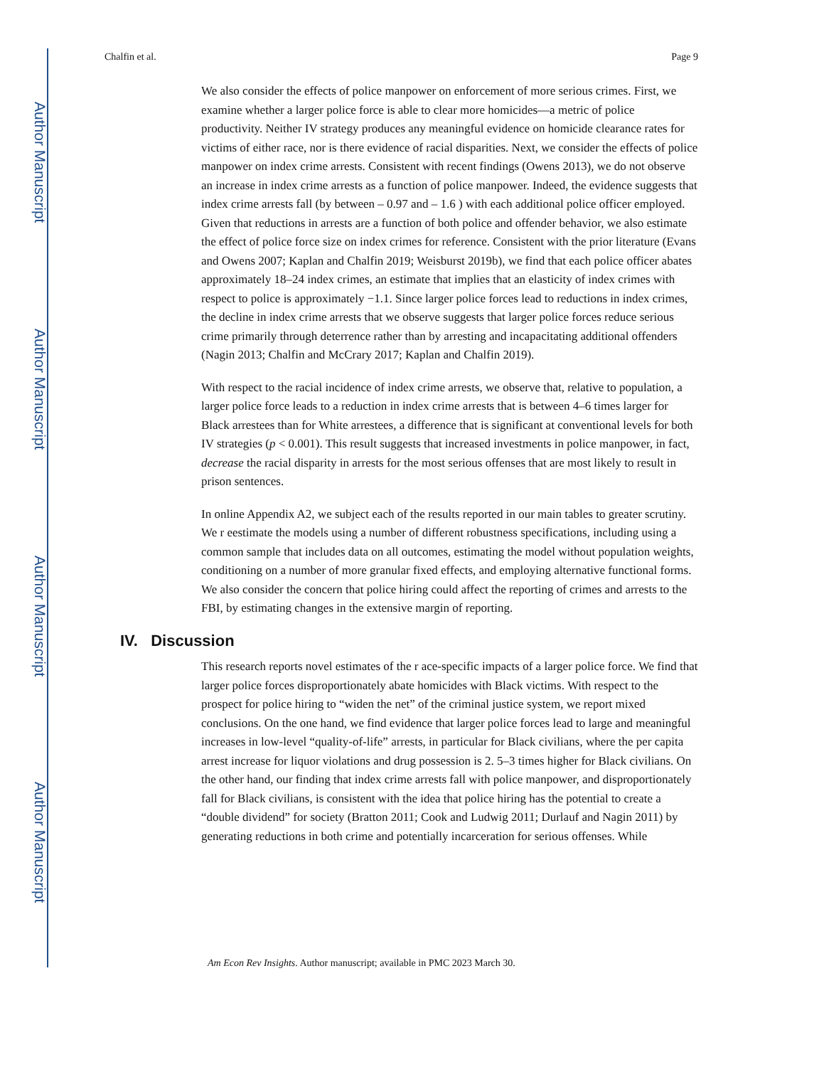Author Manuscript
Author Manuscript
Author Manuscript
Author Manuscript
Chalfin et al. Page 9
We also consider the effects of police manpower on enforcement of more serious crimes. First, we examine whether a larger police force is able to clear more homicides—a metric of police productivity. Neither IV strategy produces any meaningful evidence on homicide clearance rates for victims of either race, nor is there evidence of racial disparities. Next, we consider the effects of police manpower on index crime arrests. Consistent with recent findings (Owens 2013), we do not observe an increase in index crime arrests as a function of police manpower. Indeed, the evidence suggests that index crime arrests fall (by between – 0.97 and – 1.6 ) with each additional police officer employed. Given that reductions in arrests are a function of both police and offender behavior, we also estimate the effect of police force size on index crimes for reference. Consistent with the prior literature (Evans and Owens 2007; Kaplan and Chalfin 2019; Weisburst 2019b), we find that each police officer abates approximately 18–24 index crimes, an estimate that implies that an elasticity of index crimes with respect to police is approximately −1.1. Since larger police forces lead to reductions in index crimes, the decline in index crime arrests that we observe suggests that larger police forces reduce serious crime primarily through deterrence rather than by arresting and incapacitating additional offenders (Nagin 2013; Chalfin and McCrary 2017; Kaplan and Chalfin 2019).
With respect to the racial incidence of index crime arrests, we observe that, relative to population, a larger police force leads to a reduction in index crime arrests that is between 4–6 times larger for Black arrestees than for White arrestees, a difference that is significant at conventional levels for both IV strategies (p < 0.001). This result suggests that increased investments in police manpower, in fact, decrease the racial disparity in arrests for the most serious offenses that are most likely to result in prison sentences.
In online Appendix A2, we subject each of the results reported in our main tables to greater scrutiny. We r eestimate the models using a number of different robustness specifications, including using a common sample that includes data on all outcomes, estimating the model without population weights, conditioning on a number of more granular fixed effects, and employing alternative functional forms. We also consider the concern that police hiring could affect the reporting of crimes and arrests to the FBI, by estimating changes in the extensive margin of reporting.
IV. Discussion
This research reports novel estimates of the r ace-specific impacts of a larger police force. We find that larger police forces disproportionately abate homicides with Black victims. With respect to the prospect for police hiring to “widen the net” of the criminal justice system, we report mixed conclusions. On the one hand, we find evidence that larger police forces lead to large and meaningful increases in low-level “quality-of-life” arrests, in particular for Black civilians, where the per capita arrest increase for liquor violations and drug possession is 2. 5–3 times higher for Black civilians. On the other hand, our finding that index crime arrests fall with police manpower, and disproportionately fall for Black civilians, is consistent with the idea that police hiring has the potential to create a “double dividend” for society (Bratton 2011; Cook and Ludwig 2011; Durlauf and Nagin 2011) by generating reductions in both crime and potentially incarceration for serious offenses. While
Am Econ Rev Insights. Author manuscript; available in PMC 2023 March 30.